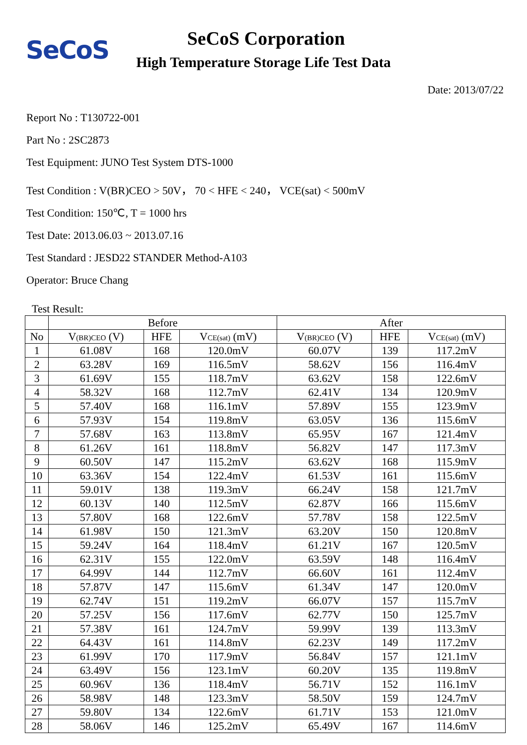SeCoS
SeCoS Corporation
High Temperature Storage Life Test Data
Date: 2013/07/22
Report No : T130722-001
Part No : 2SC2873
Test Equipment: JUNO Test System DTS-1000
Test Condition : V(BR)CEO > 50V， 70 < HFE < 240， VCE(sat) < 500mV
Test Condition: 150℃, T = 1000 hrs
Test Date: 2013.06.03 ~ 2013.07.16
Test Standard : JESD22 STANDER Method-A103
Operator: Bruce Chang
Test Result:
| | Before | | | After | | |
| --- | --- | --- | --- | --- | --- | --- |
| No | V<sub>(BR)CEO</sub> (V) | HFE | V<sub>CE(sat)</sub> (mV) | V<sub>(BR)CEO</sub> (V) | HFE | V<sub>CE(sat)</sub> (mV) |
| 1 | 61.08V | 168 | 120.0mV | 60.07V | 139 | 117.2mV |
| 2 | 63.28V | 169 | 116.5mV | 58.62V | 156 | 116.4mV |
| 3 | 61.69V | 155 | 118.7mV | 63.62V | 158 | 122.6mV |
| 4 | 58.32V | 168 | 112.7mV | 62.41V | 134 | 120.9mV |
| 5 | 57.40V | 168 | 116.1mV | 57.89V | 155 | 123.9mV |
| 6 | 57.93V | 154 | 119.8mV | 63.05V | 136 | 115.6mV |
| 7 | 57.68V | 163 | 113.8mV | 65.95V | 167 | 121.4mV |
| 8 | 61.26V | 161 | 118.8mV | 56.82V | 147 | 117.3mV |
| 9 | 60.50V | 147 | 115.2mV | 63.62V | 168 | 115.9mV |
| 10 | 63.36V | 154 | 122.4mV | 61.53V | 161 | 115.6mV |
| 11 | 59.01V | 138 | 119.3mV | 66.24V | 158 | 121.7mV |
| 12 | 60.13V | 140 | 112.5mV | 62.87V | 166 | 115.6mV |
| 13 | 57.80V | 168 | 122.6mV | 57.78V | 158 | 122.5mV |
| 14 | 61.98V | 150 | 121.3mV | 63.20V | 150 | 120.8mV |
| 15 | 59.24V | 164 | 118.4mV | 61.21V | 167 | 120.5mV |
| 16 | 62.31V | 155 | 122.0mV | 63.59V | 148 | 116.4mV |
| 17 | 64.99V | 144 | 112.7mV | 66.60V | 161 | 112.4mV |
| 18 | 57.87V | 147 | 115.6mV | 61.34V | 147 | 120.0mV |
| 19 | 62.74V | 151 | 119.2mV | 66.07V | 157 | 115.7mV |
| 20 | 57.25V | 156 | 117.6mV | 62.77V | 150 | 125.7mV |
| 21 | 57.38V | 161 | 124.7mV | 59.99V | 139 | 113.3mV |
| 22 | 64.43V | 161 | 114.8mV | 62.23V | 149 | 117.2mV |
| 23 | 61.99V | 170 | 117.9mV | 56.84V | 157 | 121.1mV |
| 24 | 63.49V | 156 | 123.1mV | 60.20V | 135 | 119.8mV |
| 25 | 60.96V | 136 | 118.4mV | 56.71V | 152 | 116.1mV |
| 26 | 58.98V | 148 | 123.3mV | 58.50V | 159 | 124.7mV |
| 27 | 59.80V | 134 | 122.6mV | 61.71V | 153 | 121.0mV |
| 28 | 58.06V | 146 | 125.2mV | 65.49V | 167 | 114.6mV |